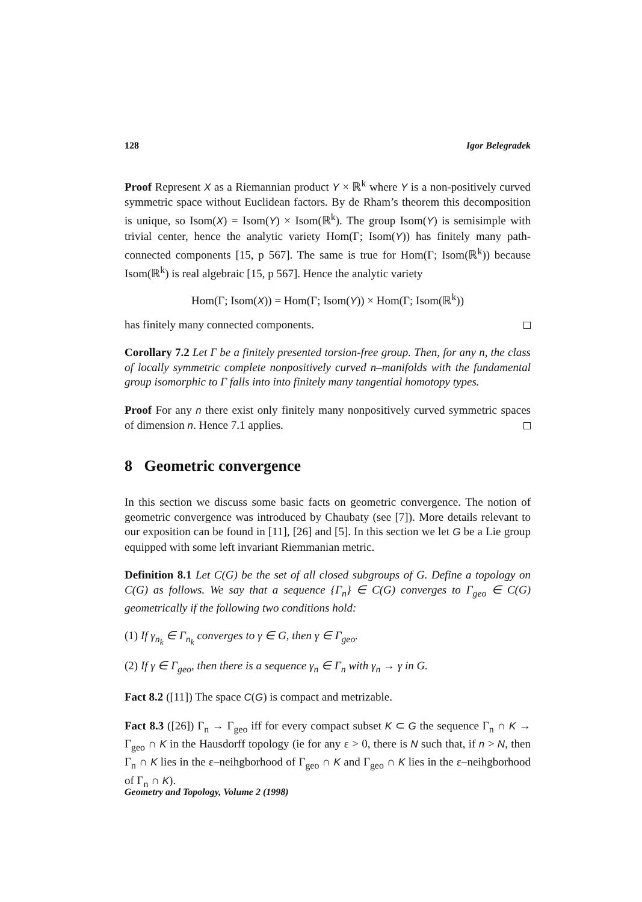128 Igor Belegradek
Proof Represent X as a Riemannian product Y × ℝ<sup>k</sup> where Y is a non-positively curved symmetric space without Euclidean factors. By de Rham’s theorem this decomposition is unique, so Isom(X) = Isom(Y) × Isom(ℝ<sup>k</sup>). The group Isom(Y) is semisimple with trivial center, hence the analytic variety Hom(Γ; Isom(Y)) has finitely many path-connected components [15, p 567]. The same is true for Hom(Γ; Isom(ℝ<sup>k</sup>)) because Isom(ℝ<sup>k</sup>) is real algebraic [15, p 567]. Hence the analytic variety
Hom(Γ; Isom(X)) = Hom(Γ; Isom(Y)) × Hom(Γ; Isom(ℝ<sup>k</sup>))
has finitely many connected components.
Corollary 7.2 Let Γ be a finitely presented torsion-free group. Then, for any n, the class of locally symmetric complete nonpositively curved n–manifolds with the fundamental group isomorphic to Γ falls into into finitely many tangential homotopy types.
Proof For any n there exist only finitely many nonpositively curved symmetric spaces of dimension n. Hence 7.1 applies.
8 Geometric convergence
In this section we discuss some basic facts on geometric convergence. The notion of geometric convergence was introduced by Chaubaty (see [7]). More details relevant to our exposition can be found in [11], [26] and [5]. In this section we let G be a Lie group equipped with some left invariant Riemmanian metric.
Definition 8.1 Let C(G) be the set of all closed subgroups of G. Define a topology on C(G) as follows. We say that a sequence {Γ<sub>n</sub>} ∈ C(G) converges to Γ<sub>geo</sub> ∈ C(G) geometrically if the following two conditions hold:
(1) If γ<sub>n<sub>k</sub></sub> ∈ Γ<sub>n<sub>k</sub></sub> converges to γ ∈ G, then γ ∈ Γ<sub>geo</sub>.
(2) If γ ∈ Γ<sub>geo</sub>, then there is a sequence γ<sub>n</sub> ∈ Γ<sub>n</sub> with γ<sub>n</sub> → γ in G.
Fact 8.2 ([11]) The space C(G) is compact and metrizable.
Fact 8.3 ([26]) Γ<sub>n</sub> → Γ<sub>geo</sub> iff for every compact subset K ⊂ G the sequence Γ<sub>n</sub> ∩ K → Γ<sub>geo</sub> ∩ K in the Hausdorff topology (ie for any ε > 0, there is N such that, if n > N, then Γ<sub>n</sub> ∩ K lies in the ε–neihgborhood of Γ<sub>geo</sub> ∩ K and Γ<sub>geo</sub> ∩ K lies in the ε–neihgborhood of Γ<sub>n</sub> ∩ K).
Geometry and Topology, Volume 2 (1998)